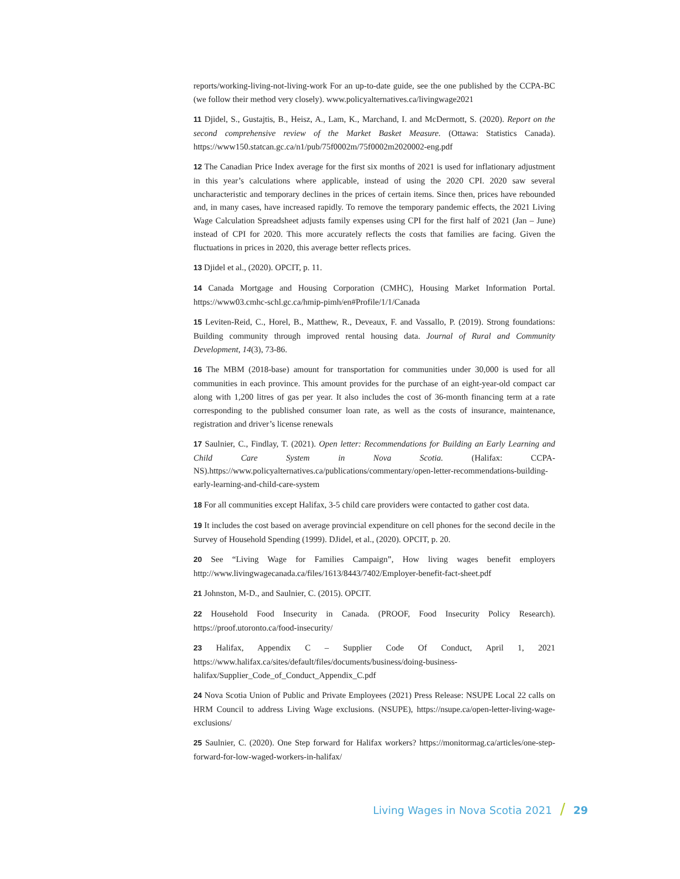reports/working-living-not-living-work For an up-to-date guide, see the one published by the CCPA-BC (we follow their method very closely). www.policyalternatives.ca/livingwage2021
11 Djidel, S., Gustajtis, B., Heisz, A., Lam, K., Marchand, I. and McDermott, S. (2020). Report on the second comprehensive review of the Market Basket Measure. (Ottawa: Statistics Canada). https://www150.statcan.gc.ca/n1/pub/75f0002m/75f0002m2020002-eng.pdf
12 The Canadian Price Index average for the first six months of 2021 is used for inflationary adjustment in this year’s calculations where applicable, instead of using the 2020 CPI. 2020 saw several uncharacteristic and temporary declines in the prices of certain items. Since then, prices have rebounded and, in many cases, have increased rapidly. To remove the temporary pandemic effects, the 2021 Living Wage Calculation Spreadsheet adjusts family expenses using CPI for the first half of 2021 (Jan – June) instead of CPI for 2020. This more accurately reflects the costs that families are facing. Given the fluctuations in prices in 2020, this average better reflects prices.
13 Djidel et al., (2020). OPCIT, p. 11.
14 Canada Mortgage and Housing Corporation (CMHC), Housing Market Information Portal. https://www03.cmhc-schl.gc.ca/hmip-pimh/en#Profile/1/1/Canada
15 Leviten-Reid, C., Horel, B., Matthew, R., Deveaux, F. and Vassallo, P. (2019). Strong foundations: Building community through improved rental housing data. Journal of Rural and Community Development, 14(3), 73-86.
16 The MBM (2018-base) amount for transportation for communities under 30,000 is used for all communities in each province. This amount provides for the purchase of an eight-year-old compact car along with 1,200 litres of gas per year. It also includes the cost of 36-month financing term at a rate corresponding to the published consumer loan rate, as well as the costs of insurance, maintenance, registration and driver’s license renewals
17 Saulnier, C., Findlay, T. (2021). Open letter: Recommendations for Building an Early Learning and Child Care System in Nova Scotia. (Halifax: CCPA-NS).https://www.policyalternatives.ca/publications/commentary/open-letter-recommendations-building-early-learning-and-child-care-system
18 For all communities except Halifax, 3-5 child care providers were contacted to gather cost data.
19 It includes the cost based on average provincial expenditure on cell phones for the second decile in the Survey of Household Spending (1999). DJidel, et al., (2020). OPCIT, p. 20.
20 See “Living Wage for Families Campaign”, How living wages benefit employers http://www.livingwagecanada.ca/files/1613/8443/7402/Employer-benefit-fact-sheet.pdf
21 Johnston, M-D., and Saulnier, C. (2015). OPCIT.
22 Household Food Insecurity in Canada. (PROOF, Food Insecurity Policy Research). https://proof.utoronto.ca/food-insecurity/
23 Halifax, Appendix C – Supplier Code Of Conduct, April 1, 2021 https://www.halifax.ca/sites/default/files/documents/business/doing-business-halifax/Supplier_Code_of_Conduct_Appendix_C.pdf
24 Nova Scotia Union of Public and Private Employees (2021) Press Release: NSUPE Local 22 calls on HRM Council to address Living Wage exclusions. (NSUPE), https://nsupe.ca/open-letter-living-wage-exclusions/
25 Saulnier, C. (2020). One Step forward for Halifax workers? https://monitormag.ca/articles/one-step-forward-for-low-waged-workers-in-halifax/
Living Wages in Nova Scotia 2021 / 29